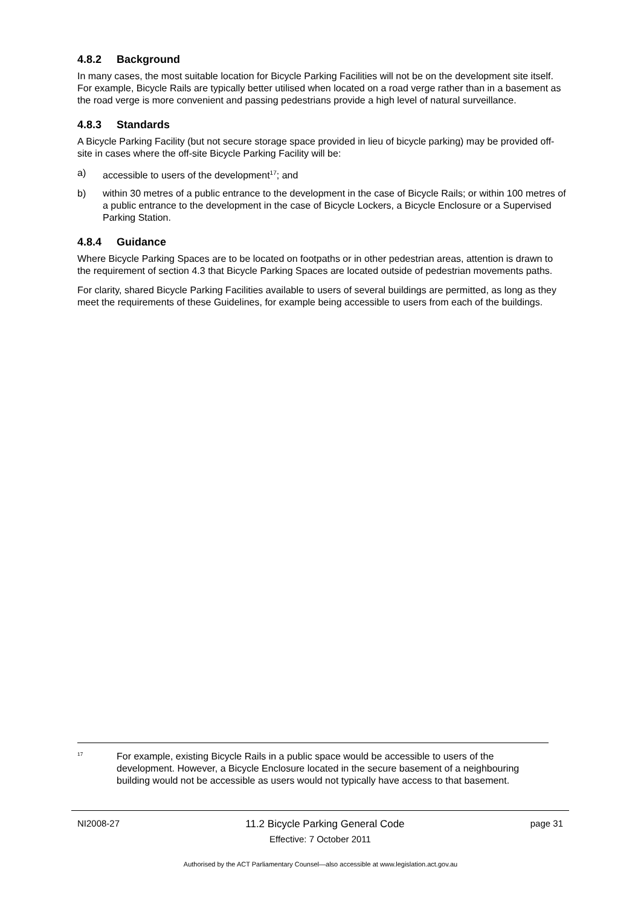4.8.2 Background
In many cases, the most suitable location for Bicycle Parking Facilities will not be on the development site itself. For example, Bicycle Rails are typically better utilised when located on a road verge rather than in a basement as the road verge is more convenient and passing pedestrians provide a high level of natural surveillance.
4.8.3 Standards
A Bicycle Parking Facility (but not secure storage space provided in lieu of bicycle parking) may be provided off-site in cases where the off-site Bicycle Parking Facility will be:
a) accessible to users of the development<sup>17</sup>; and
b) within 30 metres of a public entrance to the development in the case of Bicycle Rails; or within 100 metres of a public entrance to the development in the case of Bicycle Lockers, a Bicycle Enclosure or a Supervised Parking Station.
4.8.4 Guidance
Where Bicycle Parking Spaces are to be located on footpaths or in other pedestrian areas, attention is drawn to the requirement of section 4.3 that Bicycle Parking Spaces are located outside of pedestrian movements paths.
For clarity, shared Bicycle Parking Facilities available to users of several buildings are permitted, as long as they meet the requirements of these Guidelines, for example being accessible to users from each of the buildings.
<sup>17</sup>
For example, existing Bicycle Rails in a public space would be accessible to users of the development. However, a Bicycle Enclosure located in the secure basement of a neighbouring building would not be accessible as users would not typically have access to that basement.
NI2008-27 11.2 Bicycle Parking General Code page 31
Effective: 7 October 2011
Authorised by the ACT Parliamentary Counsel—also accessible at www.legislation.act.gov.au